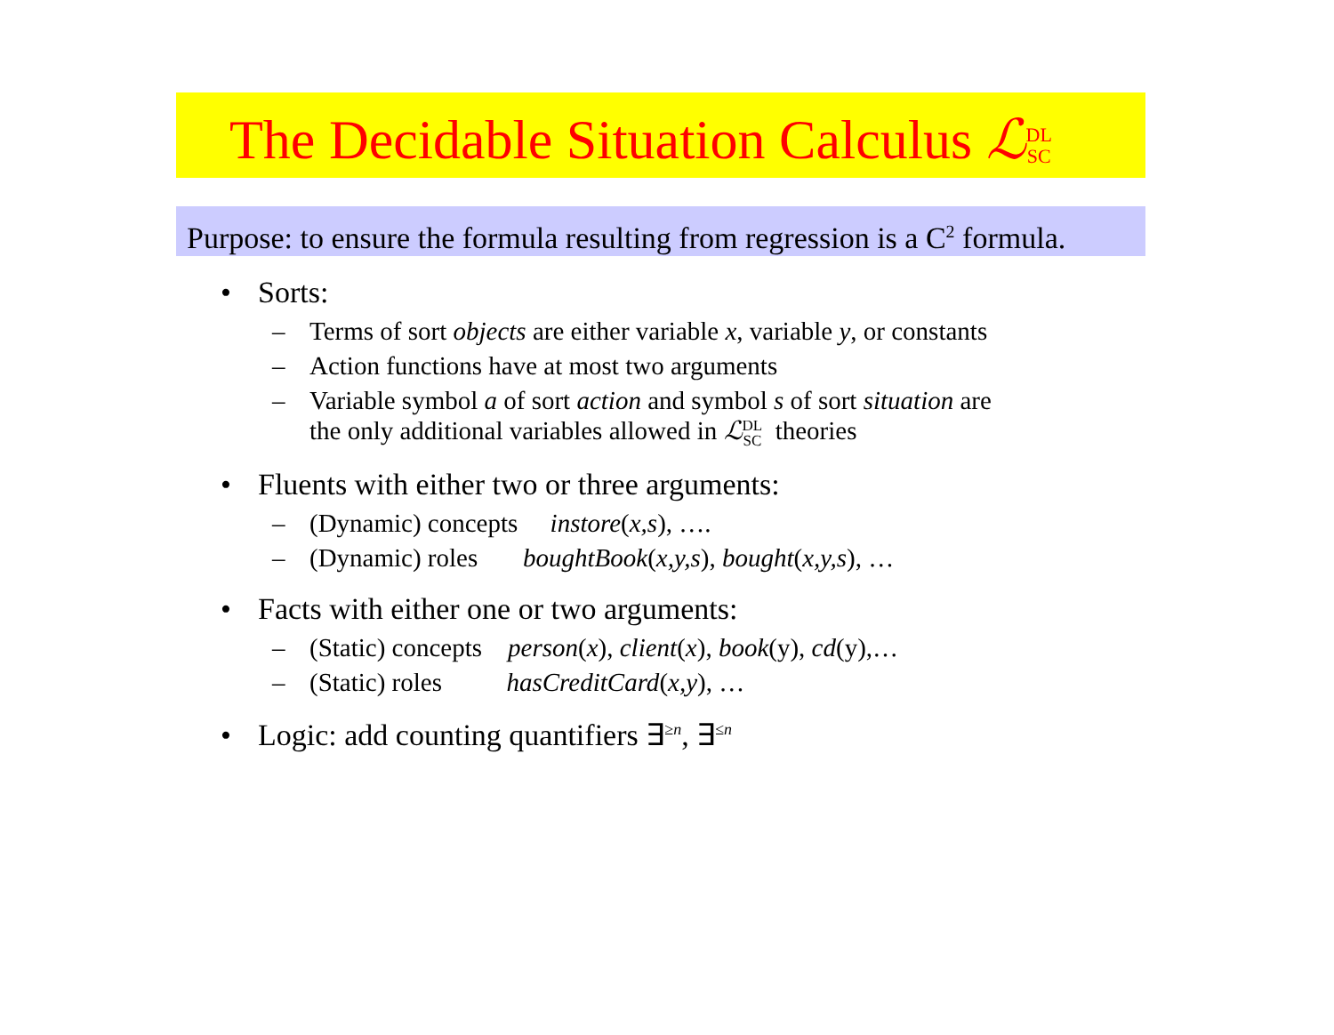The Decidable Situation Calculus ℒDL
SC
Purpose: to ensure the formula resulting from regression is a C<sup>2</sup> formula.
• Sorts:
– Terms of sort objects are either variable x, variable y, or constants
– Action functions have at most two arguments
– Variable symbol a of sort action and symbol s of sort situation are
the only additional variables allowed in ℒDL
SC theories
• Fluents with either two or three arguments:
– (Dynamic) concepts instore(x,s), ….
– (Dynamic) roles boughtBook(x,y,s), bought(x,y,s), …
• Facts with either one or two arguments:
– (Static) concepts person(x), client(x), book(y), cd(y),…
– (Static) roles hasCreditCard(x,y), …
• Logic: add counting quantifiers ∃<sup>≥n</sup>, ∃<sup>≤n</sup>